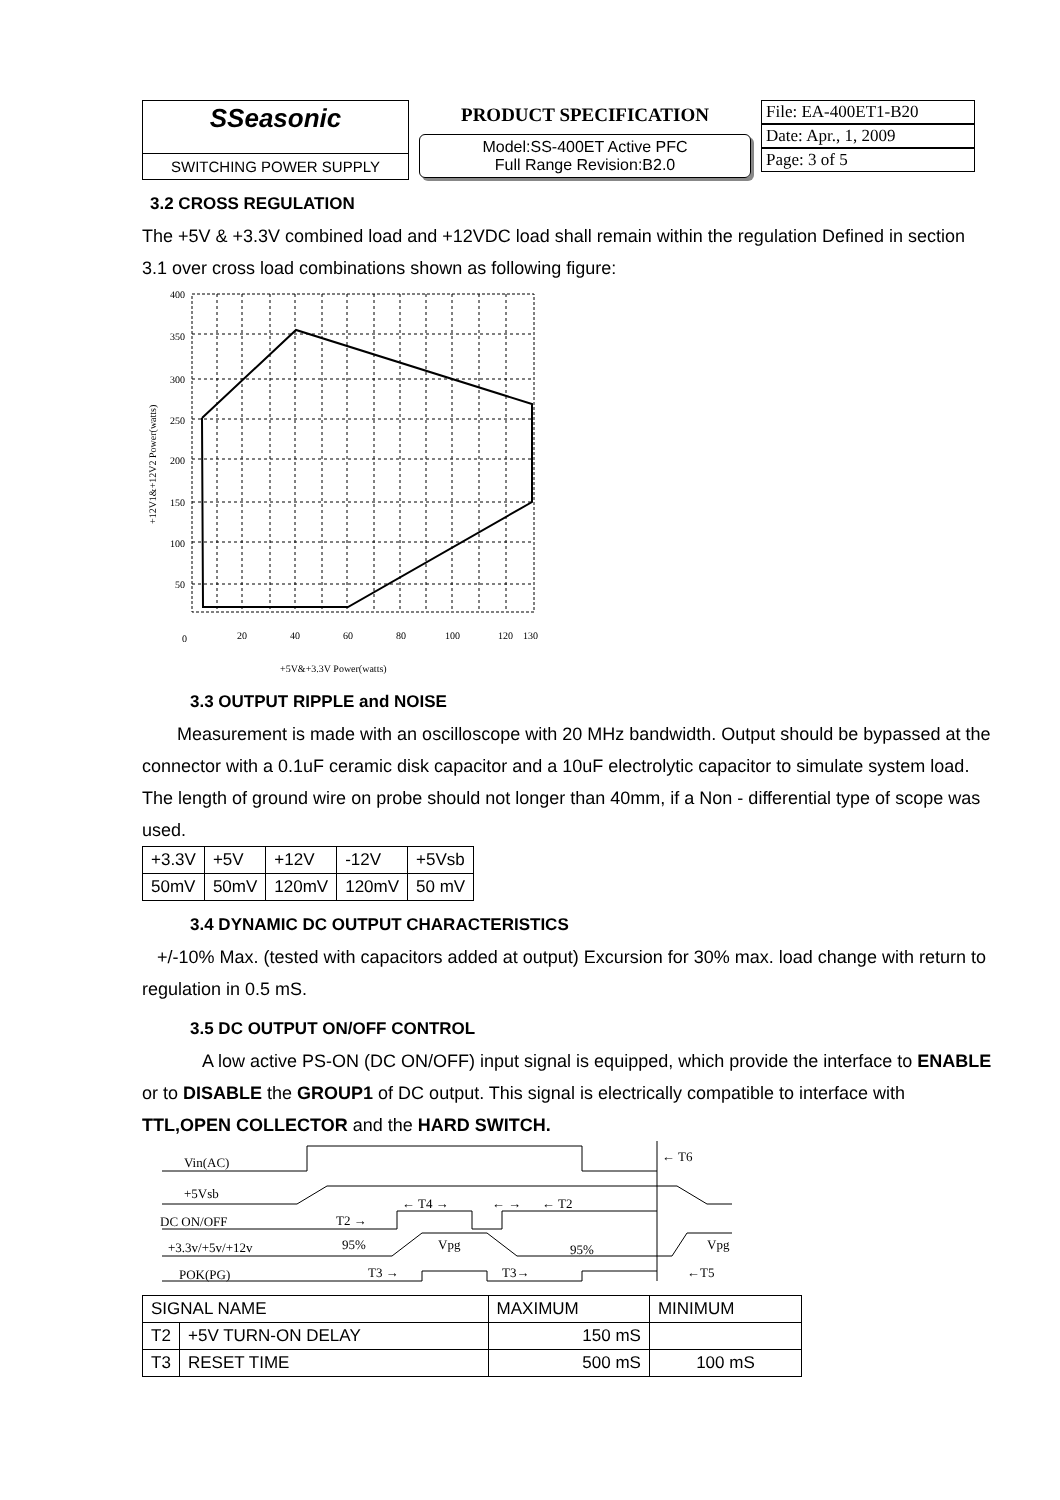SSeasonic
SWITCHING POWER SUPPLY
PRODUCT SPECIFICATION
Model:SS-400ET Active PFC
Full Range Revision:B2.0
File: EA-400ET1-B20
Date: Apr., 1, 2009
Page: 3 of 5
3.2 CROSS REGULATION
The +5V & +3.3V combined load and +12VDC load shall remain within the regulation Defined in section 3.1 over cross load combinations shown as following figure:
400
350
300
250
200
150
100
50
0
20
40
60
80
100
120
130
+5V&+3.3V Power(watts)
+12V1&+12V2 Power(watts)
3.3 OUTPUT RIPPLE and NOISE
Measurement is made with an oscilloscope with 20 MHz bandwidth. Output should be bypassed at the connector with a 0.1uF ceramic disk capacitor and a 10uF electrolytic capacitor to simulate system load. The length of ground wire on probe should not longer than 40mm, if a Non - differential type of scope was used.
| +3.3V | +5V | +12V | -12V | +5Vsb |
| 50mV | 50mV | 120mV | 120mV | 50 mV |
3.4 DYNAMIC DC OUTPUT CHARACTERISTICS
+/-10% Max. (tested with capacitors added at output) Excursion for 30% max. load change with return to regulation in 0.5 mS.
3.5 DC OUTPUT ON/OFF CONTROL
A low active PS-ON (DC ON/OFF) input signal is equipped, which provide the interface to ENABLE or to DISABLE the GROUP1 of DC output. This signal is electrically compatible to interface with TTL,OPEN COLLECTOR and the HARD SWITCH.
Vin(AC)
+5Vsb
DC ON/OFF
+3.3v/+5v/+12v
POK(PG)
T2 →
← T4 →
← →
← T2
95%
Vpg
95%
Vpg
T3 →
T3→
← T6
←T5
| SIGNAL NAME | | MAXIMUM | MINIMUM |
| --- | --- | --- | --- |
| T2 | +5V TURN-ON DELAY | 150 mS | |
| T3 | RESET TIME | 500 mS | 100 mS |